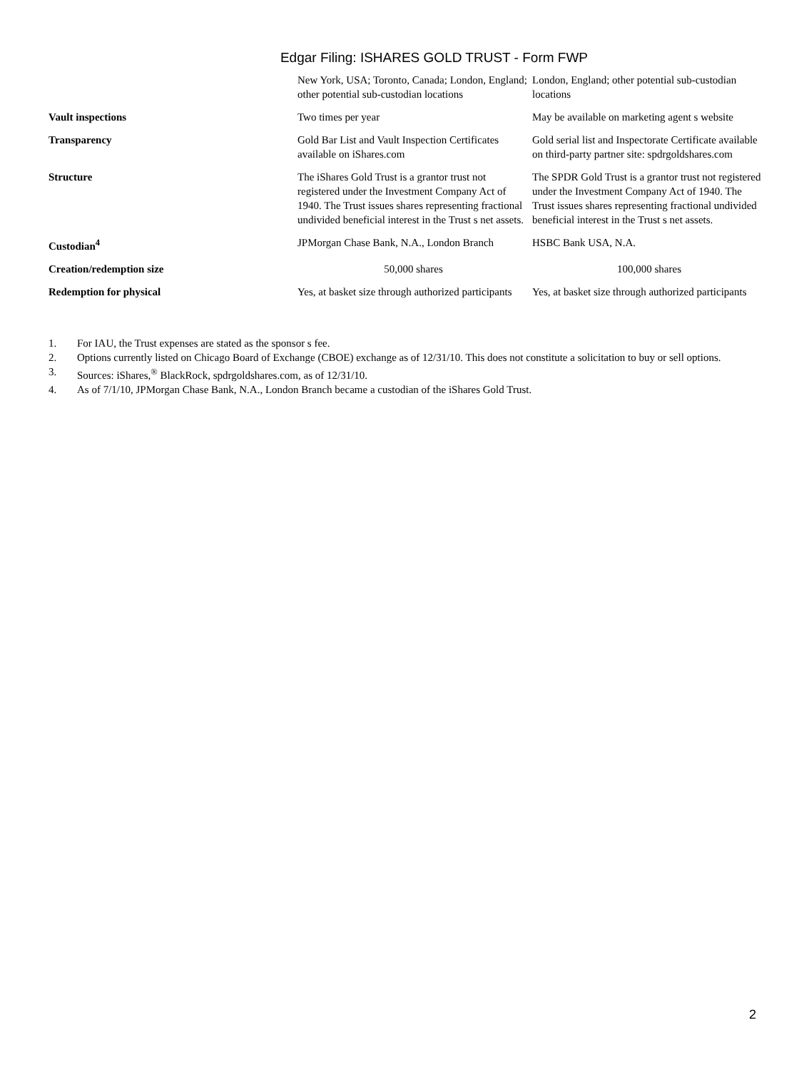Edgar Filing: ISHARES GOLD TRUST - Form FWP
| | New York, USA; Toronto, Canada; London, England; other potential sub-custodian locations | London, England; other potential sub-custodian locations |
| Vault inspections | Two times per year | May be available on marketing agent s website |
| Transparency | Gold Bar List and Vault Inspection Certificates available on iShares.com | Gold serial list and Inspectorate Certificate available on third-party partner site: spdrgoldshares.com |
| Structure | The iShares Gold Trust is a grantor trust not registered under the Investment Company Act of 1940. The Trust issues shares representing fractional undivided beneficial interest in the Trust s net assets. | The SPDR Gold Trust is a grantor trust not registered under the Investment Company Act of 1940. The Trust issues shares representing fractional undivided beneficial interest in the Trust s net assets. |
| Custodian<sup>4</sup> | JPMorgan Chase Bank, N.A., London Branch | HSBC Bank USA, N.A. |
| Creation/redemption size | 50,000 shares | 100,000 shares |
| Redemption for physical | Yes, at basket size through authorized participants | Yes, at basket size through authorized participants |
1. For IAU, the Trust expenses are stated as the sponsor s fee.
2. Options currently listed on Chicago Board of Exchange (CBOE) exchange as of 12/31/10. This does not constitute a solicitation to buy or sell options.
3. Sources: iShares,<sup>®</sup> BlackRock, spdrgoldshares.com, as of 12/31/10.
4. As of 7/1/10, JPMorgan Chase Bank, N.A., London Branch became a custodian of the iShares Gold Trust.
2